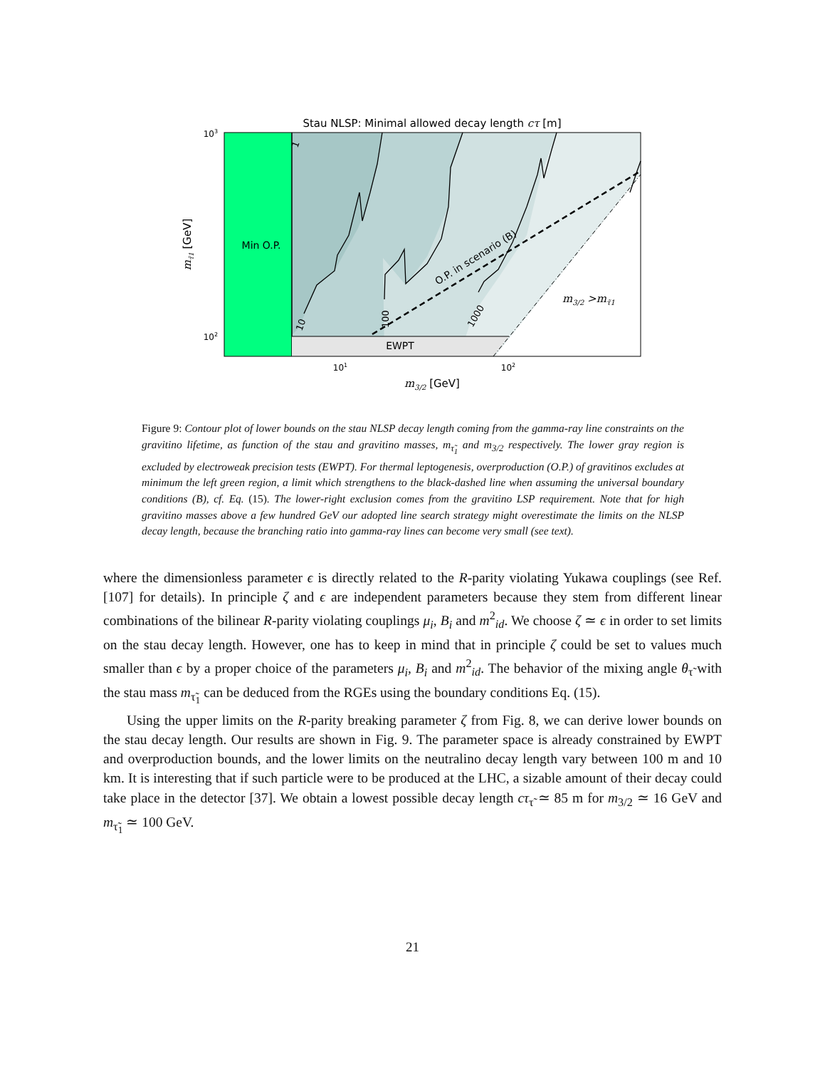Stau NLSP: Minimal allowed decay length cτ [m]
EWPT
Min O.P.
10
100
1000
1
O.P. in scenario (B)
m3/2 >mτ̃1
103
102
101
102
m3/2 [GeV]
mτ̃1 [GeV]
Figure 9: Contour plot of lower bounds on the stau NLSP decay length coming from the gamma-ray line constraints on the gravitino lifetime, as function of the stau and gravitino masses, m<sub>τ̃<sub>1</sub></sub> and m<sub>3/2</sub> respectively. The lower gray region is excluded by electroweak precision tests (EWPT). For thermal leptogenesis, overproduction (O.P.) of gravitinos excludes at minimum the left green region, a limit which strengthens to the black-dashed line when assuming the universal boundary conditions (B), cf. Eq. (15). The lower-right exclusion comes from the gravitino LSP requirement. Note that for high gravitino masses above a few hundred GeV our adopted line search strategy might overestimate the limits on the NLSP decay length, because the branching ratio into gamma-ray lines can become very small (see text).
where the dimensionless parameter ϵ is directly related to the R-parity violating Yukawa couplings (see Ref. [107] for details). In principle ζ and ϵ are independent parameters because they stem from different linear combinations of the bilinear R-parity violating couplings μ<sub>i</sub>, B<sub>i</sub> and m<sup>2</sup><sub>id</sub>. We choose ζ ≃ ϵ in order to set limits on the stau decay length. However, one has to keep in mind that in principle ζ could be set to values much smaller than ϵ by a proper choice of the parameters μ<sub>i</sub>, B<sub>i</sub> and m<sup>2</sup><sub>id</sub>. The behavior of the mixing angle θ<sub>τ̃</sub> with the stau mass m<sub>τ̃<sub>1</sub></sub> can be deduced from the RGEs using the boundary conditions Eq. (15).
Using the upper limits on the R-parity breaking parameter ζ from Fig. 8, we can derive lower bounds on the stau decay length. Our results are shown in Fig. 9. The parameter space is already constrained by EWPT and overproduction bounds, and the lower limits on the neutralino decay length vary between 100 m and 10 km. It is interesting that if such particle were to be produced at the LHC, a sizable amount of their decay could take place in the detector [37]. We obtain a lowest possible decay length cτ<sub>τ̃</sub> ≃ 85 m for m<sub>3/2</sub> ≃ 16 GeV and m<sub>τ̃<sub>1</sub></sub> ≃ 100 GeV.
21